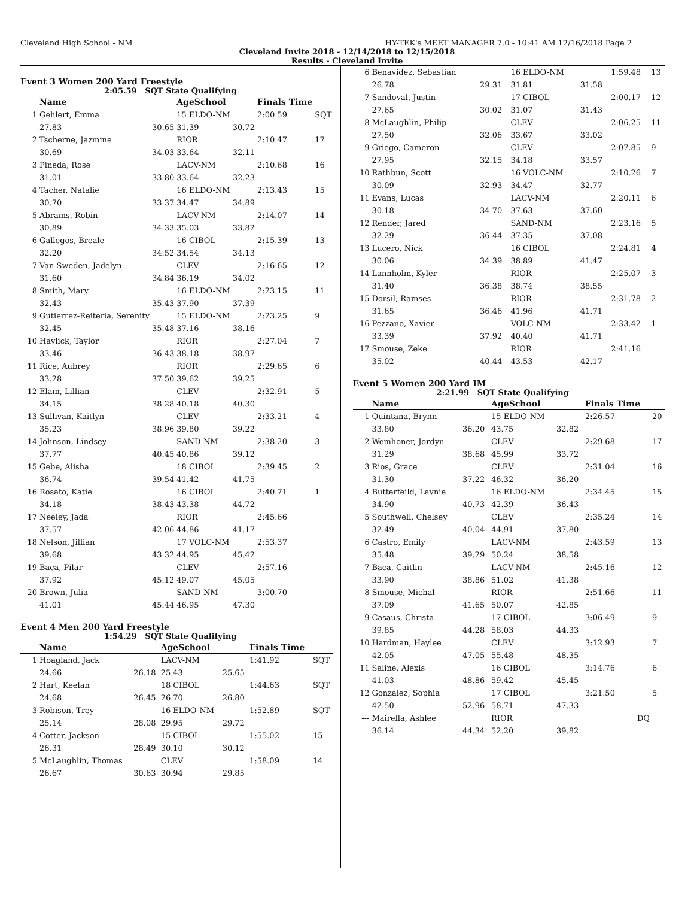Cleveland High School - NM HY-TEK's MEET MANAGER 7.0 - 10:41 AM 12/16/2018 Page 2
Cleveland Invite 2018 - 12/14/2018 to 12/15/2018
Results - Cleveland Invite
Event 3 Women 200 Yard Freestyle
2:05.59 SQT State Qualifying
| | Name | | AgeSchool | | Finals Time | |
| --- | --- | --- | --- | --- | --- | --- |
| 1 | Gehlert, Emma | | 15 ELDO-NM | | 2:00.59 | SQT |
| | 27.83 | 30.65 | 31.39 | 30.72 | | |
| 2 | Tscherne, Jazmine | | RIOR | | 2:10.47 | 17 |
| | 30.69 | 34.03 | 33.64 | 32.11 | | |
| 3 | Pineda, Rose | | LACV-NM | | 2:10.68 | 16 |
| | 31.01 | 33.80 | 33.64 | 32.23 | | |
| 4 | Tacher, Natalie | | 16 ELDO-NM | | 2:13.43 | 15 |
| | 30.70 | 33.37 | 34.47 | 34.89 | | |
| 5 | Abrams, Robin | | LACV-NM | | 2:14.07 | 14 |
| | 30.89 | 34.33 | 35.03 | 33.82 | | |
| 6 | Gallegos, Breale | | 16 CIBOL | | 2:15.39 | 13 |
| | 32.20 | 34.52 | 34.54 | 34.13 | | |
| 7 | Van Sweden, Jadelyn | | CLEV | | 2:16.65 | 12 |
| | 31.60 | 34.84 | 36.19 | 34.02 | | |
| 8 | Smith, Mary | | 16 ELDO-NM | | 2:23.15 | 11 |
| | 32.43 | 35.43 | 37.90 | 37.39 | | |
| 9 | Gutierrez-Reiteria, Serenity | | 15 ELDO-NM | | 2:23.25 | 9 |
| | 32.45 | 35.48 | 37.16 | 38.16 | | |
| 10 | Havlick, Taylor | | RIOR | | 2:27.04 | 7 |
| | 33.46 | 36.43 | 38.18 | 38.97 | | |
| 11 | Rice, Aubrey | | RIOR | | 2:29.65 | 6 |
| | 33.28 | 37.50 | 39.62 | 39.25 | | |
| 12 | Elam, Lillian | | CLEV | | 2:32.91 | 5 |
| | 34.15 | 38.28 | 40.18 | 40.30 | | |
| 13 | Sullivan, Kaitlyn | | CLEV | | 2:33.21 | 4 |
| | 35.23 | 38.96 | 39.80 | 39.22 | | |
| 14 | Johnson, Lindsey | | SAND-NM | | 2:38.20 | 3 |
| | 37.77 | 40.45 | 40.86 | 39.12 | | |
| 15 | Gebe, Alisha | | 18 CIBOL | | 2:39.45 | 2 |
| | 36.74 | 39.54 | 41.42 | 41.75 | | |
| 16 | Rosato, Katie | | 16 CIBOL | | 2:40.71 | 1 |
| | 34.18 | 38.43 | 43.38 | 44.72 | | |
| 17 | Neeley, Jada | | RIOR | | 2:45.66 | |
| | 37.57 | 42.06 | 44.86 | 41.17 | | |
| 18 | Nelson, Jillian | | 17 VOLC-NM | | 2:53.37 | |
| | 39.68 | 43.32 | 44.95 | 45.42 | | |
| 19 | Baca, Pilar | | CLEV | | 2:57.16 | |
| | 37.92 | 45.12 | 49.07 | 45.05 | | |
| 20 | Brown, Julia | | SAND-NM | | 3:00.70 | |
| | 41.01 | 45.44 | 46.95 | 47.30 | | |
Event 4 Men 200 Yard Freestyle
1:54.29 SQT State Qualifying
| | Name | | AgeSchool | | Finals Time | |
| --- | --- | --- | --- | --- | --- | --- |
| 1 | Hoagland, Jack | | LACV-NM | | 1:41.92 | SQT |
| | 24.66 | 26.18 | 25.43 | 25.65 | | |
| 2 | Hart, Keelan | | 18 CIBOL | | 1:44.63 | SQT |
| | 24.68 | 26.45 | 26.70 | 26.80 | | |
| 3 | Robison, Trey | | 16 ELDO-NM | | 1:52.89 | SQT |
| | 25.14 | 28.08 | 29.95 | 29.72 | | |
| 4 | Cotter, Jackson | | 15 CIBOL | | 1:55.02 | 15 |
| | 26.31 | 28.49 | 30.10 | 30.12 | | |
| 5 | McLaughlin, Thomas | | CLEV | | 1:58.09 | 14 |
| | 26.67 | 30.63 | 30.94 | 29.85 | | |
| 6 | Benavidez, Sebastian | | 16 ELDO-NM | | 1:59.48 | 13 |
| | 26.78 | 29.31 | 31.81 | 31.58 | | |
| 7 | Sandoval, Justin | | 17 CIBOL | | 2:00.17 | 12 |
| | 27.65 | 30.02 | 31.07 | 31.43 | | |
| 8 | McLaughlin, Philip | | CLEV | | 2:06.25 | 11 |
| | 27.50 | 32.06 | 33.67 | 33.02 | | |
| 9 | Griego, Cameron | | CLEV | | 2:07.85 | 9 |
| | 27.95 | 32.15 | 34.18 | 33.57 | | |
| 10 | Rathbun, Scott | | 16 VOLC-NM | | 2:10.26 | 7 |
| | 30.09 | 32.93 | 34.47 | 32.77 | | |
| 11 | Evans, Lucas | | LACV-NM | | 2:20.11 | 6 |
| | 30.18 | 34.70 | 37.63 | 37.60 | | |
| 12 | Render, Jared | | SAND-NM | | 2:23.16 | 5 |
| | 32.29 | 36.44 | 37.35 | 37.08 | | |
| 13 | Lucero, Nick | | 16 CIBOL | | 2:24.81 | 4 |
| | 30.06 | 34.39 | 38.89 | 41.47 | | |
| 14 | Lannholm, Kyler | | RIOR | | 2:25.07 | 3 |
| | 31.40 | 36.38 | 38.74 | 38.55 | | |
| 15 | Dorsil, Ramses | | RIOR | | 2:31.78 | 2 |
| | 31.65 | 36.46 | 41.96 | 41.71 | | |
| 16 | Pezzano, Xavier | | VOLC-NM | | 2:33.42 | 1 |
| | 33.39 | 37.92 | 40.40 | 41.71 | | |
| 17 | Smouse, Zeke | | RIOR | | 2:41.16 | |
| | 35.02 | 40.44 | 43.53 | 42.17 | | |
Event 5 Women 200 Yard IM
2:21.99 SQT State Qualifying
| | Name | | AgeSchool | | Finals Time | |
| --- | --- | --- | --- | --- | --- | --- |
| 1 | Quintana, Brynn | | 15 ELDO-NM | | 2:26.57 | 20 |
| | 33.80 | 36.20 | 43.75 | 32.82 | | |
| 2 | Wemhoner, Jordyn | | CLEV | | 2:29.68 | 17 |
| | 31.29 | 38.68 | 45.99 | 33.72 | | |
| 3 | Rios, Grace | | CLEV | | 2:31.04 | 16 |
| | 31.30 | 37.22 | 46.32 | 36.20 | | |
| 4 | Butterfeild, Laynie | | 16 ELDO-NM | | 2:34.45 | 15 |
| | 34.90 | 40.73 | 42.39 | 36.43 | | |
| 5 | Southwell, Chelsey | | CLEV | | 2:35.24 | 14 |
| | 32.49 | 40.04 | 44.91 | 37.80 | | |
| 6 | Castro, Emily | | LACV-NM | | 2:43.59 | 13 |
| | 35.48 | 39.29 | 50.24 | 38.58 | | |
| 7 | Baca, Caitlin | | LACV-NM | | 2:45.16 | 12 |
| | 33.90 | 38.86 | 51.02 | 41.38 | | |
| 8 | Smouse, Michal | | RIOR | | 2:51.66 | 11 |
| | 37.09 | 41.65 | 50.07 | 42.85 | | |
| 9 | Casaus, Christa | | 17 CIBOL | | 3:06.49 | 9 |
| | 39.85 | 44.28 | 58.03 | 44.33 | | |
| 10 | Hardman, Haylee | | CLEV | | 3:12.93 | 7 |
| | 42.05 | 47.05 | 55.48 | 48.35 | | |
| 11 | Saline, Alexis | | 16 CIBOL | | 3:14.76 | 6 |
| | 41.03 | 48.86 | 59.42 | 45.45 | | |
| 12 | Gonzalez, Sophia | | 17 CIBOL | | 3:21.50 | 5 |
| | 42.50 | 52.96 | 58.71 | 47.33 | | |
| --- | Mairella, Ashlee | | RIOR | | DQ | |
| | 36.14 | 44.34 | 52.20 | 39.82 | | |